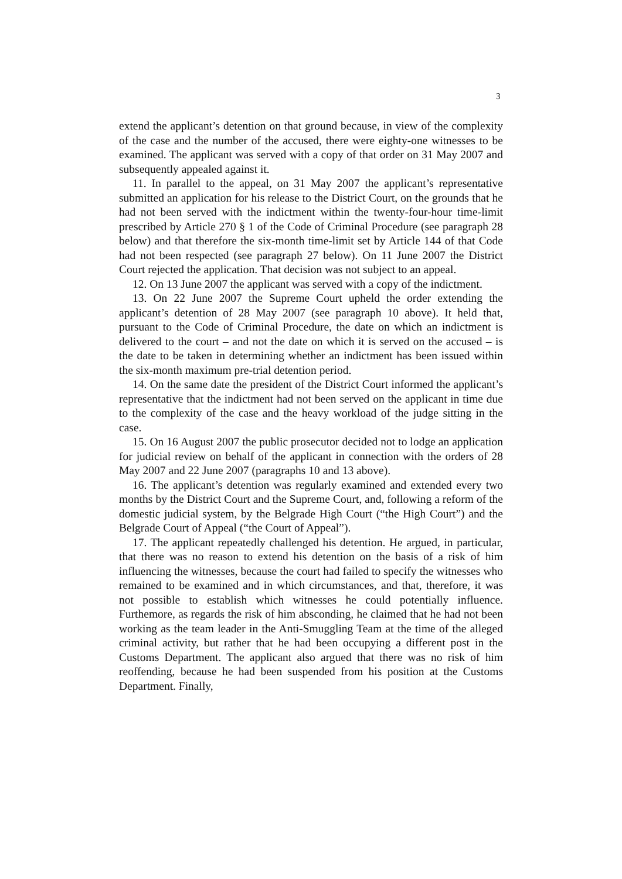3
extend the applicant’s detention on that ground because, in view of the complexity of the case and the number of the accused, there were eighty-one witnesses to be examined. The applicant was served with a copy of that order on 31 May 2007 and subsequently appealed against it.
11. In parallel to the appeal, on 31 May 2007 the applicant’s representative submitted an application for his release to the District Court, on the grounds that he had not been served with the indictment within the twenty-four-hour time-limit prescribed by Article 270 § 1 of the Code of Criminal Procedure (see paragraph 28 below) and that therefore the six-month time-limit set by Article 144 of that Code had not been respected (see paragraph 27 below). On 11 June 2007 the District Court rejected the application. That decision was not subject to an appeal.
12. On 13 June 2007 the applicant was served with a copy of the indictment.
13. On 22 June 2007 the Supreme Court upheld the order extending the applicant’s detention of 28 May 2007 (see paragraph 10 above). It held that, pursuant to the Code of Criminal Procedure, the date on which an indictment is delivered to the court – and not the date on which it is served on the accused – is the date to be taken in determining whether an indictment has been issued within the six-month maximum pre-trial detention period.
14. On the same date the president of the District Court informed the applicant’s representative that the indictment had not been served on the applicant in time due to the complexity of the case and the heavy workload of the judge sitting in the case.
15. On 16 August 2007 the public prosecutor decided not to lodge an application for judicial review on behalf of the applicant in connection with the orders of 28 May 2007 and 22 June 2007 (paragraphs 10 and 13 above).
16. The applicant’s detention was regularly examined and extended every two months by the District Court and the Supreme Court, and, following a reform of the domestic judicial system, by the Belgrade High Court (“the High Court”) and the Belgrade Court of Appeal (“the Court of Appeal”).
17. The applicant repeatedly challenged his detention. He argued, in particular, that there was no reason to extend his detention on the basis of a risk of him influencing the witnesses, because the court had failed to specify the witnesses who remained to be examined and in which circumstances, and that, therefore, it was not possible to establish which witnesses he could potentially influence. Furthemore, as regards the risk of him absconding, he claimed that he had not been working as the team leader in the Anti-Smuggling Team at the time of the alleged criminal activity, but rather that he had been occupying a different post in the Customs Department. The applicant also argued that there was no risk of him reoffending, because he had been suspended from his position at the Customs Department. Finally,